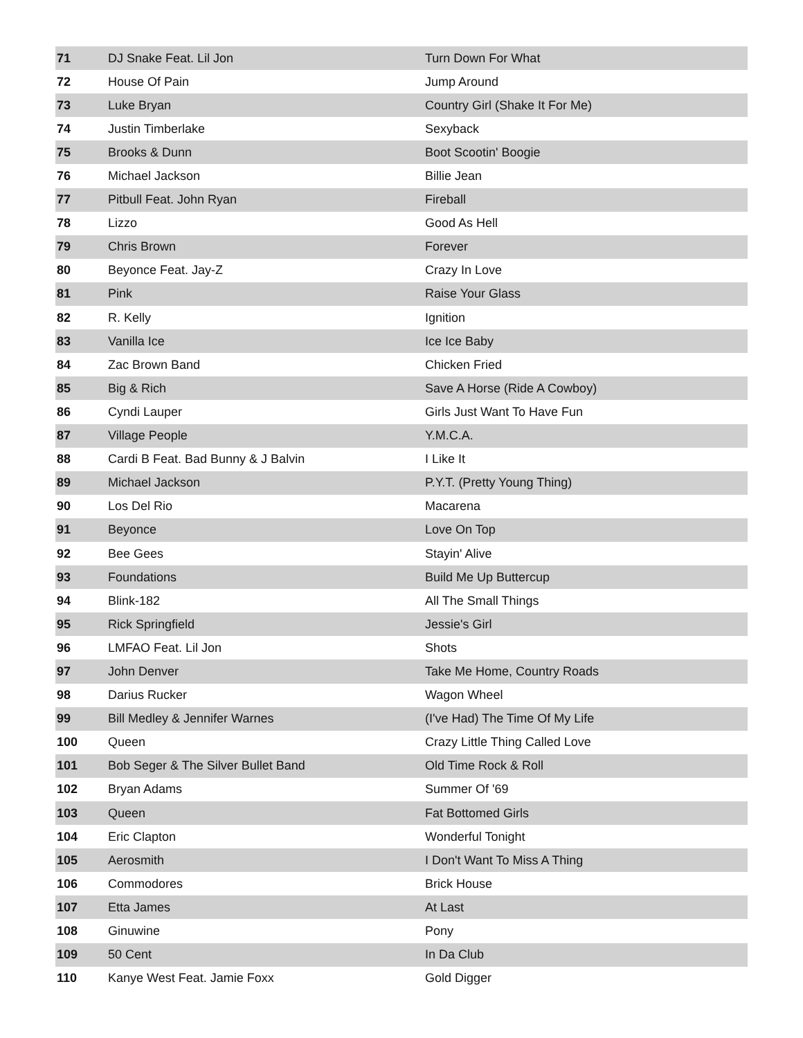| 71 | DJ Snake Feat. Lil Jon | Turn Down For What |
| 72 | House Of Pain | Jump Around |
| 73 | Luke Bryan | Country Girl (Shake It For Me) |
| 74 | Justin Timberlake | Sexyback |
| 75 | Brooks & Dunn | Boot Scootin' Boogie |
| 76 | Michael Jackson | Billie Jean |
| 77 | Pitbull Feat. John Ryan | Fireball |
| 78 | Lizzo | Good As Hell |
| 79 | Chris Brown | Forever |
| 80 | Beyonce Feat. Jay-Z | Crazy In Love |
| 81 | Pink | Raise Your Glass |
| 82 | R. Kelly | Ignition |
| 83 | Vanilla Ice | Ice Ice Baby |
| 84 | Zac Brown Band | Chicken Fried |
| 85 | Big & Rich | Save A Horse (Ride A Cowboy) |
| 86 | Cyndi Lauper | Girls Just Want To Have Fun |
| 87 | Village People | Y.M.C.A. |
| 88 | Cardi B Feat. Bad Bunny & J Balvin | I Like It |
| 89 | Michael Jackson | P.Y.T. (Pretty Young Thing) |
| 90 | Los Del Rio | Macarena |
| 91 | Beyonce | Love On Top |
| 92 | Bee Gees | Stayin' Alive |
| 93 | Foundations | Build Me Up Buttercup |
| 94 | Blink-182 | All The Small Things |
| 95 | Rick Springfield | Jessie's Girl |
| 96 | LMFAO Feat. Lil Jon | Shots |
| 97 | John Denver | Take Me Home, Country Roads |
| 98 | Darius Rucker | Wagon Wheel |
| 99 | Bill Medley & Jennifer Warnes | (I've Had) The Time Of My Life |
| 100 | Queen | Crazy Little Thing Called Love |
| 101 | Bob Seger & The Silver Bullet Band | Old Time Rock & Roll |
| 102 | Bryan Adams | Summer Of '69 |
| 103 | Queen | Fat Bottomed Girls |
| 104 | Eric Clapton | Wonderful Tonight |
| 105 | Aerosmith | I Don't Want To Miss A Thing |
| 106 | Commodores | Brick House |
| 107 | Etta James | At Last |
| 108 | Ginuwine | Pony |
| 109 | 50 Cent | In Da Club |
| 110 | Kanye West Feat. Jamie Foxx | Gold Digger |